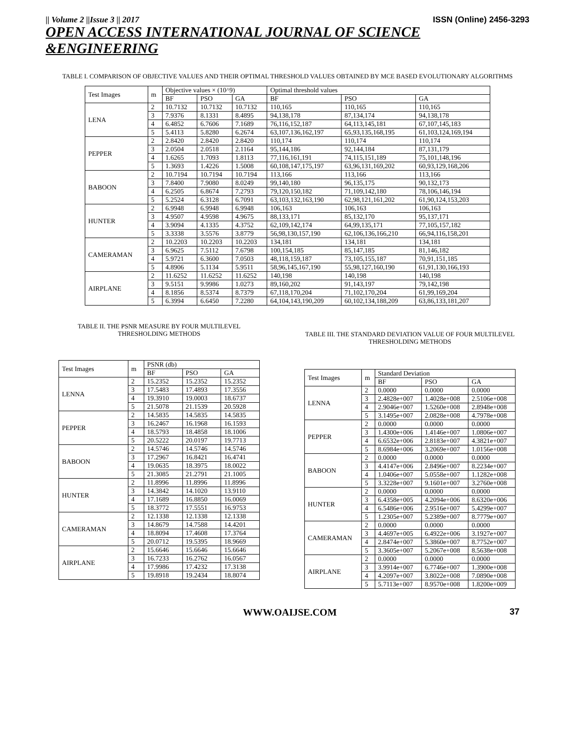|| Volume 2 ||Issue 3 || 2017 ISSN (Online) 2456-3293
OPEN ACCESS INTERNATIONAL JOURNAL OF SCIENCE &ENGINEERING
TABLE I. COMPARISON OF OBJECTIVE VALUES AND THEIR OPTIMAL THRESHOLD VALUES OBTAINED BY MCE BASED EVOLUTIONARY ALGORITHMS
| Test Images | m | Objective values × (10^9) | | | Optimal threshold values | | |
| --- | --- | --- | --- | --- | --- | --- | --- |
| | | BF | PSO | GA | BF | PSO | GA |
| LENA | 2 | 10.7132 | 10.7132 | 10.7132 | 110,165 | 110,165 | 110,165 |
| | 3 | 7.9376 | 8.1331 | 8.4895 | 94,138,178 | 87,134,174 | 94,138,178 |
| | 4 | 6.4852 | 6.7606 | 7.1689 | 76,116,152,187 | 64,113,145,181 | 67,107,145,183 |
| | 5 | 5.4113 | 5.8280 | 6.2674 | 63,107,136,162,197 | 65,93,135,168,195 | 61,103,124,169,194 |
| PEPPER | 2 | 2.8420 | 2.8420 | 2.8420 | 110,174 | 110,174 | 110,174 |
| | 3 | 2.0504 | 2.0518 | 2.1164 | 95,144,186 | 92,144,184 | 87,131,179 |
| | 4 | 1.6265 | 1.7093 | 1.8113 | 77,116,161,191 | 74,115,151,189 | 75,101,148,196 |
| | 5 | 1.3693 | 1.4226 | 1.5008 | 60,108,147,175,197 | 63,96,131,169,202 | 60,93,129,168,206 |
| BABOON | 2 | 10.7194 | 10.7194 | 10.7194 | 113,166 | 113,166 | 113,166 |
| | 3 | 7.8400 | 7.9080 | 8.0249 | 99,140,180 | 96,135,175 | 90,132,173 |
| | 4 | 6.2505 | 6.8674 | 7.2793 | 79,120,150,182 | 71,109,142,180 | 78,106,146,194 |
| | 5 | 5.2524 | 6.3128 | 6.7091 | 63,103,132,163,190 | 62,98,121,161,202 | 61,90,124,153,203 |
| HUNTER | 2 | 6.9948 | 6.9948 | 6.9948 | 106,163 | 106,163 | 106,163 |
| | 3 | 4.9507 | 4.9598 | 4.9675 | 88,133,171 | 85,132,170 | 95,137,171 |
| | 4 | 3.9094 | 4.1335 | 4.3752 | 62,109,142,174 | 64,99,135,171 | 77,105,157,182 |
| | 5 | 3.3338 | 3.5576 | 3.8779 | 56,98,130,157,190 | 62,106,136,166,210 | 66,94,116,158,201 |
| CAMERAMAN | 2 | 10.2203 | 10.2203 | 10.2203 | 134,181 | 134,181 | 134,181 |
| | 3 | 6.9625 | 7.5112 | 7.6798 | 100,154,185 | 85,147,185 | 81,146,182 |
| | 4 | 5.9721 | 6.3600 | 7.0503 | 48,118,159,187 | 73,105,155,187 | 70,91,151,185 |
| | 5 | 4.8906 | 5.1134 | 5.9511 | 58,96,145,167,190 | 55,98,127,160,190 | 61,91,130,166,193 |
| AIRPLANE | 2 | 11.6252 | 11.6252 | 11.6252 | 140,198 | 140,198 | 140,198 |
| | 3 | 9.5151 | 9.9986 | 1.0273 | 89,160,202 | 91,143,197 | 79,142,198 |
| | 4 | 8.1856 | 8.5374 | 8.7379 | 67,118,170,204 | 71,102,170,204 | 61,99,169,204 |
| | 5 | 6.3994 | 6.6450 | 7.2280 | 64,104,143,190,209 | 60,102,134,188,209 | 63,86,133,181,207 |
TABLE II. THE PSNR MEASURE BY FOUR MULTILEVEL THRESHOLDING METHODS
| Test Images | m | PSNR (db) | | |
| --- | --- | --- | --- | --- |
| | | BF | PSO | GA |
| LENNA | 2 | 15.2352 | 15.2352 | 15.2352 |
| | 3 | 17.5483 | 17.4893 | 17.3556 |
| | 4 | 19.3910 | 19.0003 | 18.6737 |
| | 5 | 21.5078 | 21.1539 | 20.5928 |
| PEPPER | 2 | 14.5835 | 14.5835 | 14.5835 |
| | 3 | 16.2467 | 16.1968 | 16.1593 |
| | 4 | 18.5793 | 18.4858 | 18.1006 |
| | 5 | 20.5222 | 20.0197 | 19.7713 |
| BABOON | 2 | 14.5746 | 14.5746 | 14.5746 |
| | 3 | 17.2967 | 16.8421 | 16.4741 |
| | 4 | 19.0635 | 18.3975 | 18.0022 |
| | 5 | 21.3085 | 21.2791 | 21.1005 |
| HUNTER | 2 | 11.8996 | 11.8996 | 11.8996 |
| | 3 | 14.3842 | 14.1020 | 13.9110 |
| | 4 | 17.1689 | 16.8850 | 16.0069 |
| | 5 | 18.3772 | 17.5551 | 16.9753 |
| CAMERAMAN | 2 | 12.1338 | 12.1338 | 12.1338 |
| | 3 | 14.8679 | 14.7588 | 14.4201 |
| | 4 | 18.8094 | 17.4608 | 17.3764 |
| | 5 | 20.0712 | 19.5395 | 18.9669 |
| AIRPLANE | 2 | 15.6646 | 15.6646 | 15.6646 |
| | 3 | 16.7233 | 16.2762 | 16.0567 |
| | 4 | 17.9986 | 17.4232 | 17.3138 |
| | 5 | 19.8918 | 19.2434 | 18.8074 |
TABLE III. THE STANDARD DEVIATION VALUE OF FOUR MULTILEVEL THRESHOLDING METHODS
| Test Images | m | Standard Deviation | | |
| --- | --- | --- | --- | --- |
| | | BF | PSO | GA |
| LENNA | 2 | 0.0000 | 0.0000 | 0.0000 |
| | 3 | 2.4828e+007 | 1.4028e+008 | 2.5106e+008 |
| | 4 | 2.9046e+007 | 1.5260e+008 | 2.8948e+008 |
| | 5 | 3.1495e+007 | 2.0828e+008 | 4.7978e+008 |
| PEPPER | 2 | 0.0000 | 0.0000 | 0.0000 |
| | 3 | 1.4300e+006 | 1.4146e+007 | 1.0806e+007 |
| | 4 | 6.6532e+006 | 2.8183e+007 | 4.3821e+007 |
| | 5 | 8.6984e+006 | 3.2069e+007 | 1.0156e+008 |
| BABOON | 2 | 0.0000 | 0.0000 | 0.0000 |
| | 3 | 4.4147e+006 | 2.8496e+007 | 8.2234e+007 |
| | 4 | 1.0406e+007 | 5.0558e+007 | 1.1282e+008 |
| | 5 | 3.3228e+007 | 9.1601e+007 | 3.2760e+008 |
| HUNTER | 2 | 0.0000 | 0.0000 | 0.0000 |
| | 3 | 6.4358e+005 | 4.2094e+006 | 8.6320e+006 |
| | 4 | 6.5486e+006 | 2.9516e+007 | 5.4299e+007 |
| | 5 | 1.2305e+007 | 5.2389e+007 | 8.7779e+007 |
| CAMERAMAN | 2 | 0.0000 | 0.0000 | 0.0000 |
| | 3 | 4.4697e+005 | 6.4922e+006 | 3.1927e+007 |
| | 4 | 2.8474e+007 | 5.3860e+007 | 8.7752e+007 |
| | 5 | 3.3605e+007 | 5.2067e+008 | 8.5638e+008 |
| AIRPLANE | 2 | 0.0000 | 0.0000 | 0.0000 |
| | 3 | 3.9914e+007 | 6.7746e+007 | 1.3900e+008 |
| | 4 | 4.2097e+007 | 3.8022e+008 | 7.0890e+008 |
| | 5 | 5.7113e+007 | 8.9570e+008 | 1.8200e+009 |
WWW.OAIJSE.COM 37